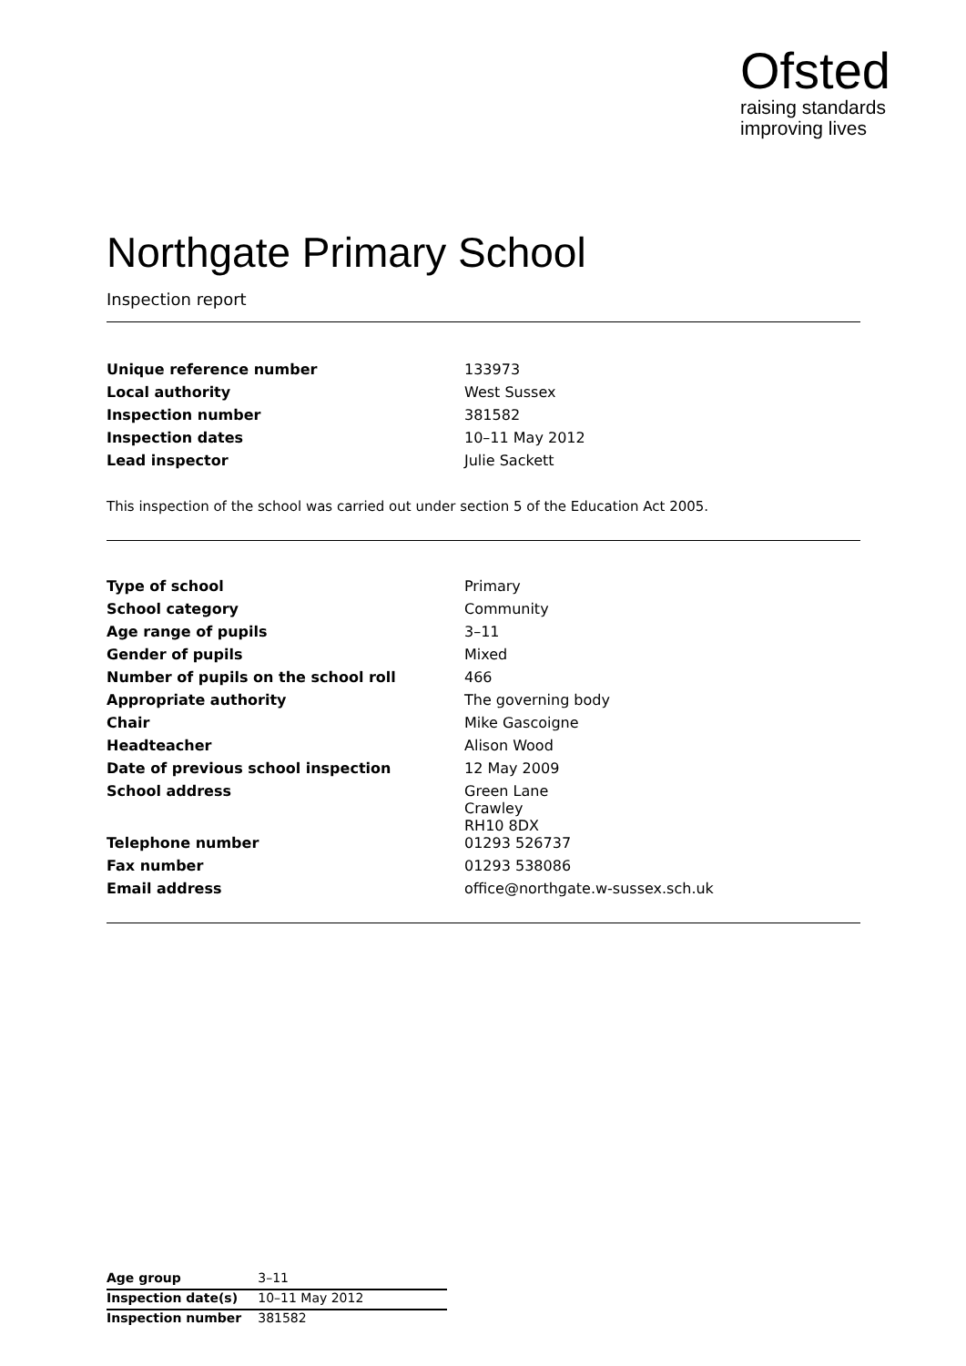Ofsted
raising standards
improving lives
Northgate Primary School
Inspection report
| Unique reference number | 133973 |
| Local authority | West Sussex |
| Inspection number | 381582 |
| Inspection dates | 10–11 May 2012 |
| Lead inspector | Julie Sackett |
This inspection of the school was carried out under section 5 of the Education Act 2005.
| Type of school | Primary |
| School category | Community |
| Age range of pupils | 3–11 |
| Gender of pupils | Mixed |
| Number of pupils on the school roll | 466 |
| Appropriate authority | The governing body |
| Chair | Mike Gascoigne |
| Headteacher | Alison Wood |
| Date of previous school inspection | 12 May 2009 |
| School address | Green Lane Crawley RH10 8DX |
| Telephone number | 01293 526737 |
| Fax number | 01293 538086 |
| Email address | office@northgate.w-sussex.sch.uk |
| Age group | 3–11 |
| Inspection date(s) | 10–11 May 2012 |
| Inspection number | 381582 |